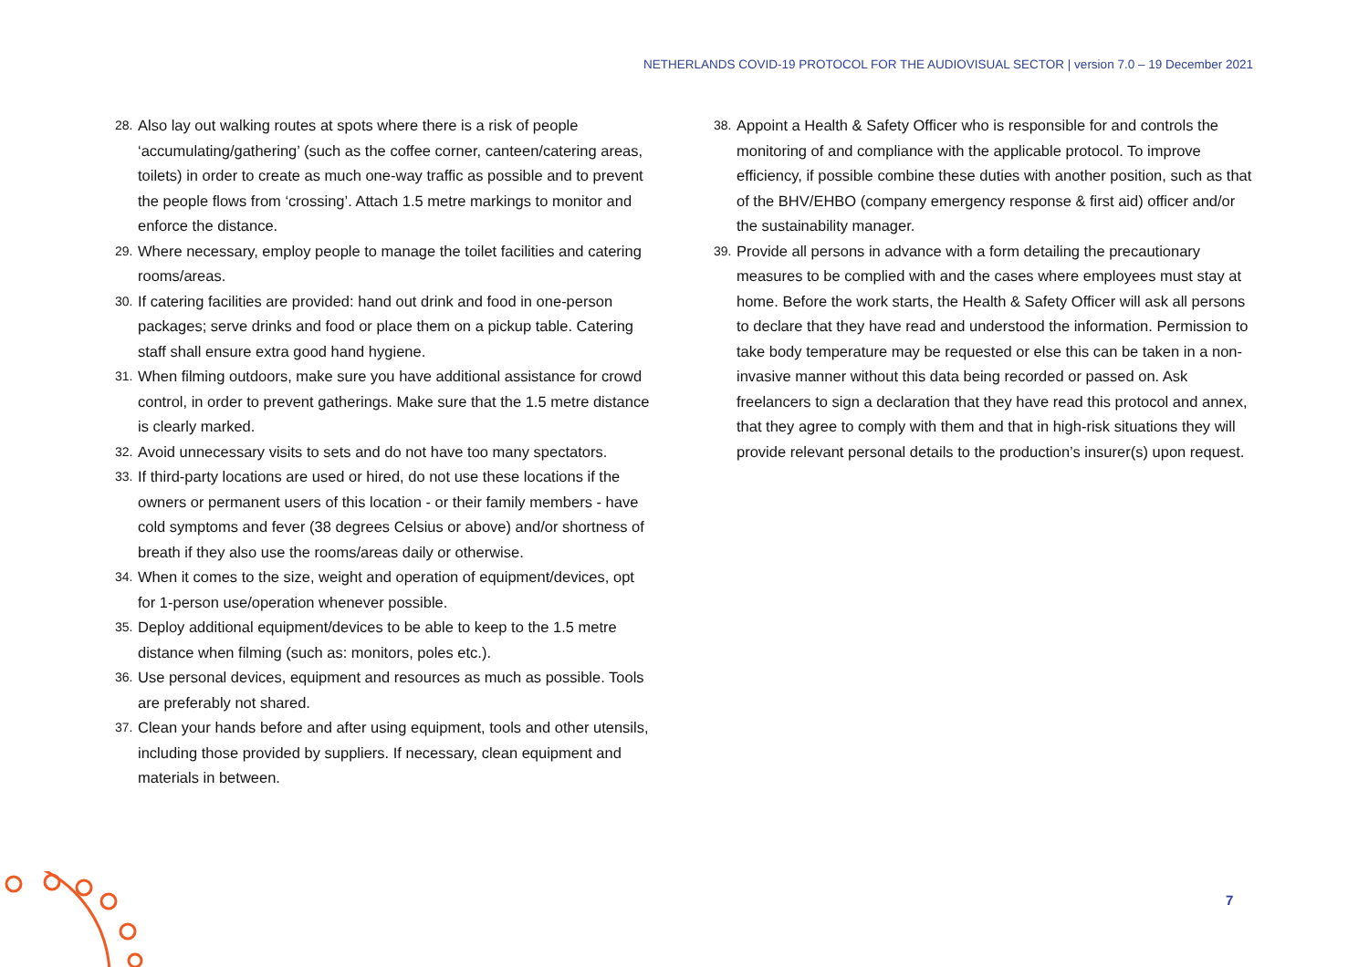NETHERLANDS COVID-19 PROTOCOL FOR THE AUDIOVISUAL SECTOR | version 7.0 – 19 December 2021
28. Also lay out walking routes at spots where there is a risk of people ‘accumulating/gathering’ (such as the coffee corner, canteen/catering areas, toilets) in order to create as much one-way traffic as possible and to prevent the people flows from ‘crossing’. Attach 1.5 metre markings to monitor and enforce the distance.
29. Where necessary, employ people to manage the toilet facilities and catering rooms/areas.
30. If catering facilities are provided: hand out drink and food in one-person packages; serve drinks and food or place them on a pickup table. Catering staff shall ensure extra good hand hygiene.
31. When filming outdoors, make sure you have additional assistance for crowd control, in order to prevent gatherings. Make sure that the 1.5 metre distance is clearly marked.
32. Avoid unnecessary visits to sets and do not have too many spectators.
33. If third-party locations are used or hired, do not use these locations if the owners or permanent users of this location - or their family members - have cold symptoms and fever (38 degrees Celsius or above) and/or shortness of breath if they also use the rooms/areas daily or otherwise.
34. When it comes to the size, weight and operation of equipment/devices, opt for 1-person use/operation whenever possible.
35. Deploy additional equipment/devices to be able to keep to the 1.5 metre distance when filming (such as: monitors, poles etc.).
36. Use personal devices, equipment and resources as much as possible. Tools are preferably not shared.
37. Clean your hands before and after using equipment, tools and other utensils, including those provided by suppliers. If necessary, clean equipment and materials in between.
38. Appoint a Health & Safety Officer who is responsible for and controls the monitoring of and compliance with the applicable protocol. To improve efficiency, if possible combine these duties with another position, such as that of the BHV/EHBO (company emergency response & first aid) officer and/or the sustainability manager.
39. Provide all persons in advance with a form detailing the precautionary measures to be complied with and the cases where employees must stay at home. Before the work starts, the Health & Safety Officer will ask all persons to declare that they have read and understood the information. Permission to take body temperature may be requested or else this can be taken in a non-invasive manner without this data being recorded or passed on. Ask freelancers to sign a declaration that they have read this protocol and annex, that they agree to comply with them and that in high-risk situations they will provide relevant personal details to the production’s insurer(s) upon request.
7